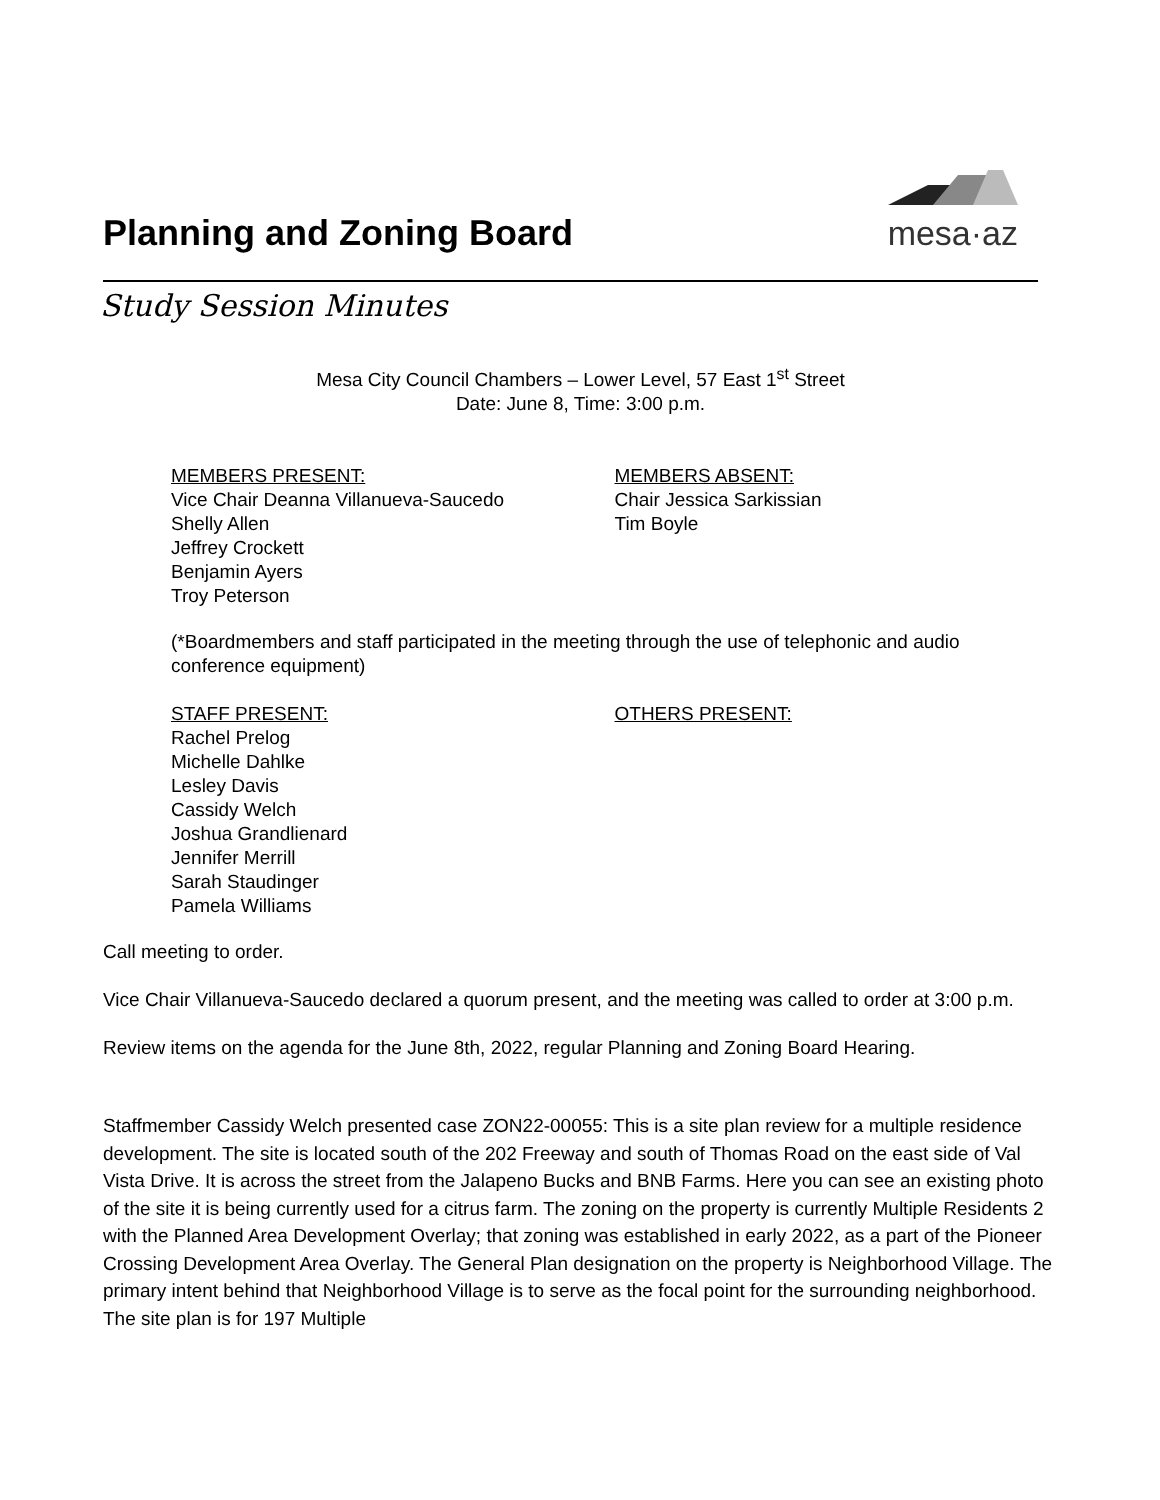Planning and Zoning Board
mesa·az
Study Session Minutes
Mesa City Council Chambers – Lower Level, 57 East 1<sup>st</sup> Street
Date: June 8, Time: 3:00 p.m.
MEMBERS PRESENT:
Vice Chair Deanna Villanueva-Saucedo
Shelly Allen
Jeffrey Crockett
Benjamin Ayers
Troy Peterson
MEMBERS ABSENT:
Chair Jessica Sarkissian
Tim Boyle
(*Boardmembers and staff participated in the meeting through the use of telephonic and audio conference equipment)
STAFF PRESENT:
Rachel Prelog
Michelle Dahlke
Lesley Davis
Cassidy Welch
Joshua Grandlienard
Jennifer Merrill
Sarah Staudinger
Pamela Williams
OTHERS PRESENT:
Call meeting to order.
Vice Chair Villanueva-Saucedo declared a quorum present, and the meeting was called to order at 3:00 p.m.
Review items on the agenda for the June 8th, 2022, regular Planning and Zoning Board Hearing.
Staffmember Cassidy Welch presented case ZON22-00055: This is a site plan review for a multiple residence development. The site is located south of the 202 Freeway and south of Thomas Road on the east side of Val Vista Drive. It is across the street from the Jalapeno Bucks and BNB Farms. Here you can see an existing photo of the site it is being currently used for a citrus farm. The zoning on the property is currently Multiple Residents 2 with the Planned Area Development Overlay; that zoning was established in early 2022, as a part of the Pioneer Crossing Development Area Overlay. The General Plan designation on the property is Neighborhood Village. The primary intent behind that Neighborhood Village is to serve as the focal point for the surrounding neighborhood. The site plan is for 197 Multiple